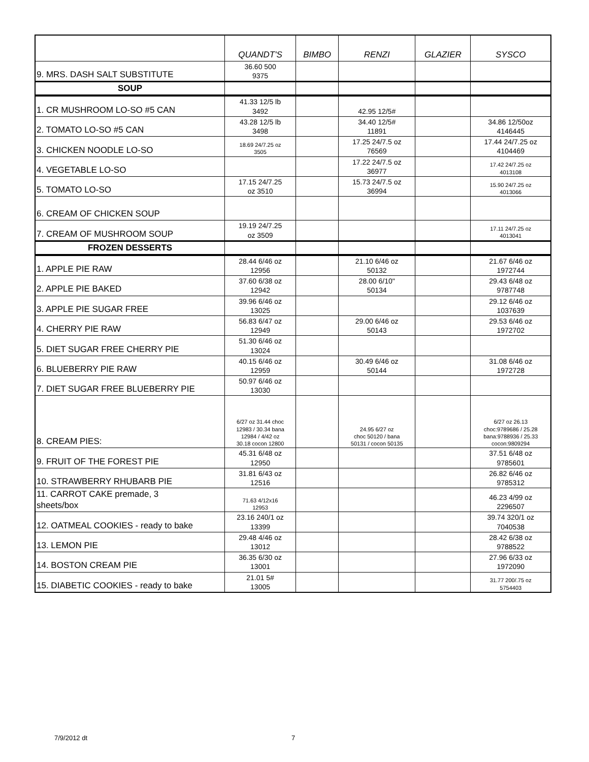| | QUANDT'S | BIMBO | RENZI | GLAZIER | SYSCO |
| --- | --- | --- | --- | --- | --- |
| 9. MRS. DASH SALT SUBSTITUTE | 36.60 500 9375 | | | | |
| SOUP | | | | | |
| 1. CR MUSHROOM LO-SO #5 CAN | 41.33 12/5 lb 3492 | | 42.95 12/5# | | |
| 2. TOMATO LO-SO #5 CAN | 43.28 12/5 lb 3498 | | 34.40 12/5# 11891 | | 34.86 12/50oz 4146445 |
| 3. CHICKEN NOODLE LO-SO | 18.69 24/7.25 oz 3505 | | 17.25 24/7.5 oz 76569 | | 17.44 24/7.25 oz 4104469 |
| 4. VEGETABLE LO-SO | | | 17.22 24/7.5 oz 36977 | | 17.42 24/7.25 oz 4013108 |
| 5. TOMATO LO-SO | 17.15 24/7.25 oz 3510 | | 15.73 24/7.5 oz 36994 | | 15.90 24/7.25 oz 4013066 |
| 6. CREAM OF CHICKEN SOUP | | | | | |
| 7. CREAM OF MUSHROOM SOUP | 19.19 24/7.25 oz 3509 | | | | 17.11 24/7.25 oz 4013041 |
| FROZEN DESSERTS | | | | | |
| 1. APPLE PIE RAW | 28.44 6/46 oz 12956 | | 21.10 6/46 oz 50132 | | 21.67 6/46 oz 1972744 |
| 2. APPLE PIE BAKED | 37.60 6/38 oz 12942 | | 28.00 6/10" 50134 | | 29.43 6/48 oz 9787748 |
| 3. APPLE PIE SUGAR FREE | 39.96 6/46 oz 13025 | | | | 29.12 6/46 oz 1037639 |
| 4. CHERRY PIE RAW | 56.83 6/47 oz 12949 | | 29.00 6/46 oz 50143 | | 29.53 6/46 oz 1972702 |
| 5. DIET SUGAR FREE CHERRY PIE | 51.30 6/46 oz 13024 | | | | |
| 6. BLUEBERRY PIE RAW | 40.15 6/46 oz 12959 | | 30.49 6/46 oz 50144 | | 31.08 6/46 oz 1972728 |
| 7. DIET SUGAR FREE BLUEBERRY PIE | 50.97 6/46 oz 13030 | | | | |
| 8. CREAM PIES: | 6/27 oz 31.44 choc 12983 / 30.34 bana 12984 / 4/42 oz 30.18 cocon 12800 | | 24.95 6/27 oz choc 50120 / bana 50131 / cocon 50135 | | 6/27 oz 26.13 choc:9789686 / 25.28 bana:9788936 / 25.33 cocon:9809294 |
| 9. FRUIT OF THE FOREST PIE | 45.31 6/48 oz 12950 | | | | 37.51 6/48 oz 9785601 |
| 10. STRAWBERRY RHUBARB PIE | 31.81 6/43 oz 12516 | | | | 26.82 6/46 oz 9785312 |
| 11. CARROT CAKE premade, 3 sheets/box | 71.63 4/12x16 12953 | | | | 46.23 4/99 oz 2296507 |
| 12. OATMEAL COOKIES - ready to bake | 23.16 240/1 oz 13399 | | | | 39.74 320/1 oz 7040538 |
| 13. LEMON PIE | 29.48 4/46 oz 13012 | | | | 28.42 6/38 oz 9788522 |
| 14. BOSTON CREAM PIE | 36.35 6/30 oz 13001 | | | | 27.96 6/33 oz 1972090 |
| 15. DIABETIC COOKIES - ready to bake | 21.01 5# 13005 | | | | 31.77 200/.75 oz 5754403 |
7/9/2012 dt 7